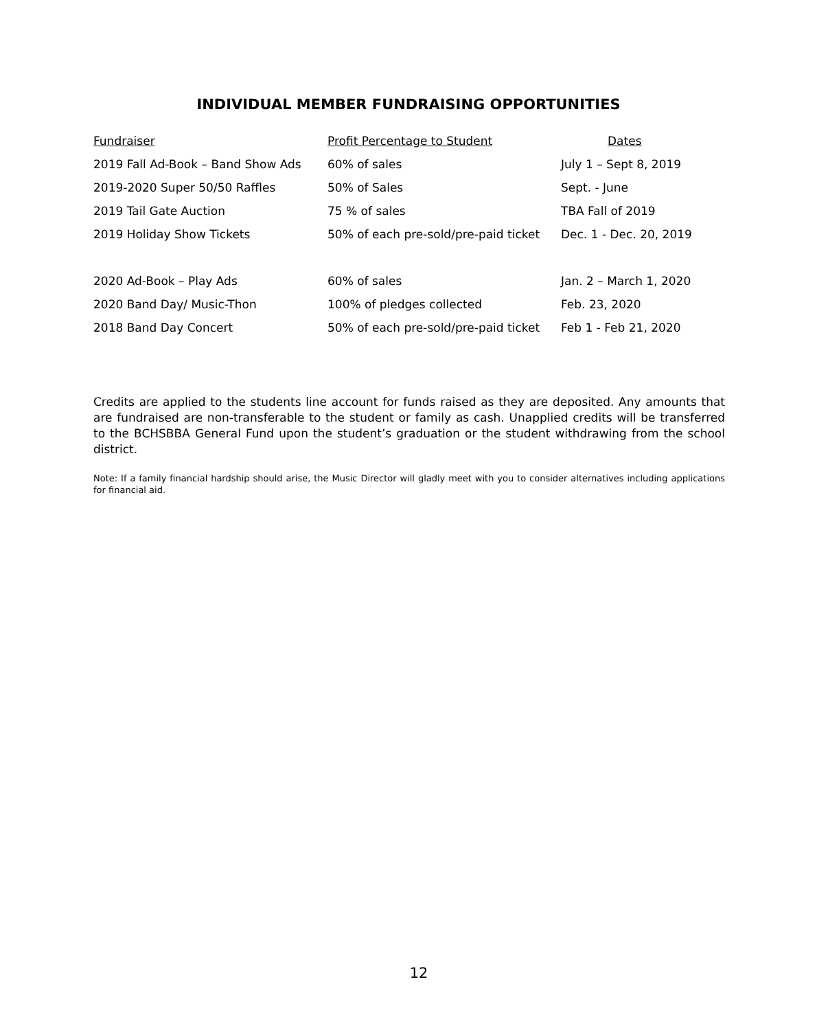INDIVIDUAL MEMBER FUNDRAISING OPPORTUNITIES
| Fundraiser | Profit Percentage to Student | Dates |
| --- | --- | --- |
| 2019 Fall Ad-Book – Band Show Ads | 60% of sales | July 1 – Sept 8, 2019 |
| 2019-2020 Super 50/50 Raffles | 50% of Sales | Sept. - June |
| 2019 Tail Gate Auction | 75 % of sales | TBA Fall of 2019 |
| 2019 Holiday Show Tickets | 50% of each pre-sold/pre-paid ticket | Dec. 1 - Dec. 20, 2019 |
| 2020 Ad-Book – Play Ads | 60% of sales | Jan. 2 – March 1, 2020 |
| 2020 Band Day/ Music-Thon | 100% of pledges collected | Feb. 23, 2020 |
| 2018 Band Day Concert | 50% of each pre-sold/pre-paid ticket | Feb 1 - Feb 21, 2020 |
Credits are applied to the students line account for funds raised as they are deposited. Any amounts that are fundraised are non-transferable to the student or family as cash. Unapplied credits will be transferred to the BCHSBBA General Fund upon the student’s graduation or the student withdrawing from the school district.
Note: If a family financial hardship should arise, the Music Director will gladly meet with you to consider alternatives including applications for financial aid.
12